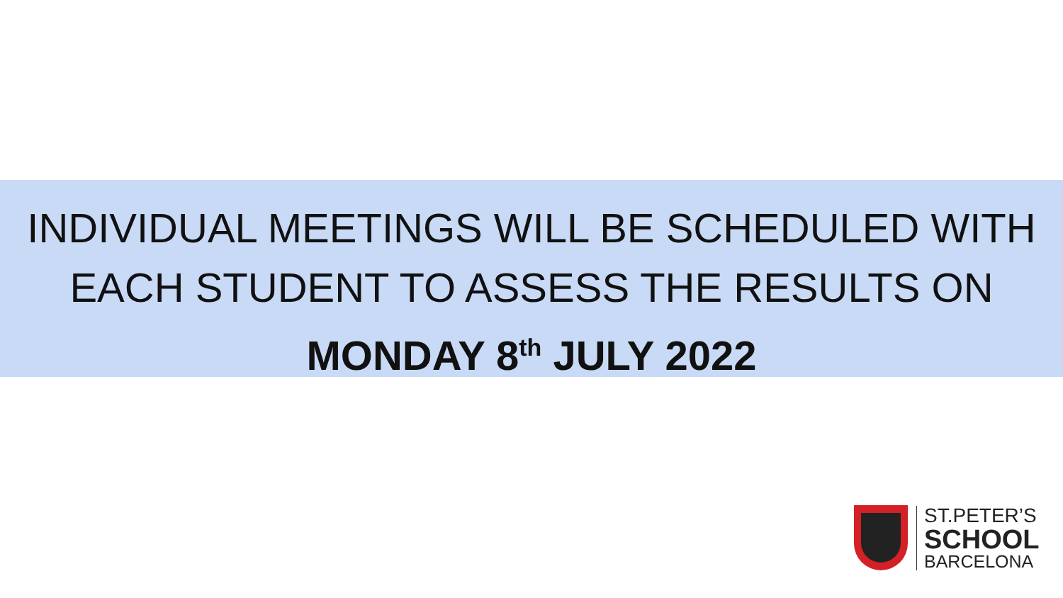INDIVIDUAL MEETINGS WILL BE SCHEDULED WITH
EACH STUDENT TO ASSESS THE RESULTS ON
MONDAY 8<sup>th</sup> JULY 2022
ST.PETER’S
SCHOOL
BARCELONA